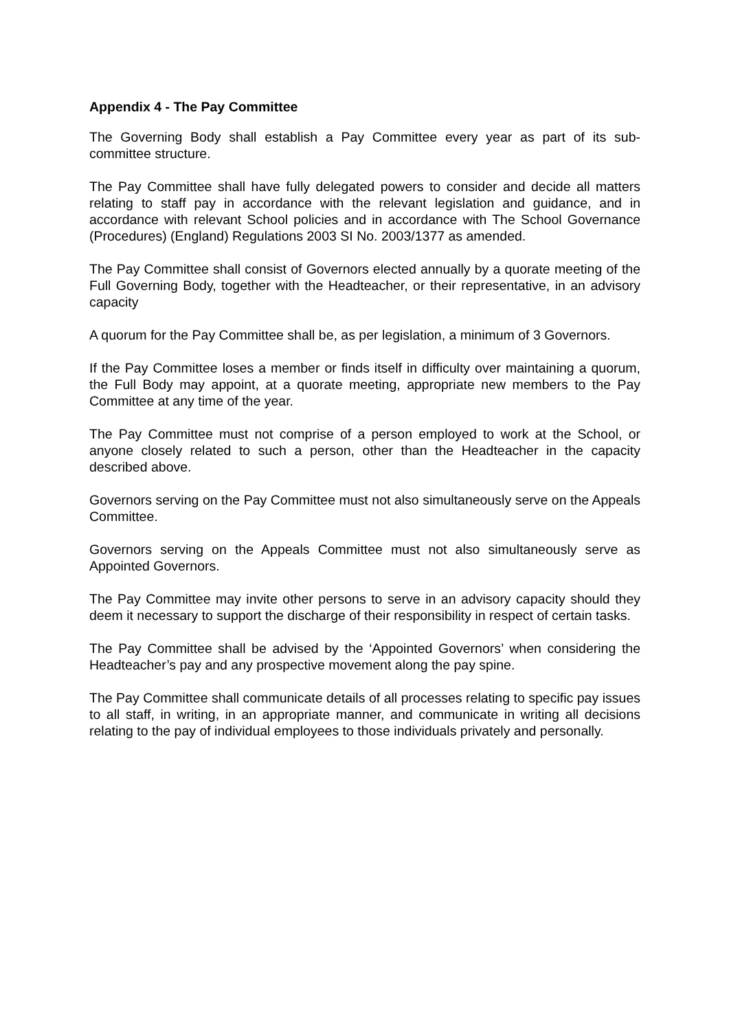Appendix 4 - The Pay Committee
The Governing Body shall establish a Pay Committee every year as part of its sub-committee structure.
The Pay Committee shall have fully delegated powers to consider and decide all matters relating to staff pay in accordance with the relevant legislation and guidance, and in accordance with relevant School policies and in accordance with The School Governance (Procedures) (England) Regulations 2003 SI No. 2003/1377 as amended.
The Pay Committee shall consist of Governors elected annually by a quorate meeting of the Full Governing Body, together with the Headteacher, or their representative, in an advisory capacity
A quorum for the Pay Committee shall be, as per legislation, a minimum of 3 Governors.
If the Pay Committee loses a member or finds itself in difficulty over maintaining a quorum, the Full Body may appoint, at a quorate meeting, appropriate new members to the Pay Committee at any time of the year.
The Pay Committee must not comprise of a person employed to work at the School, or anyone closely related to such a person, other than the Headteacher in the capacity described above.
Governors serving on the Pay Committee must not also simultaneously serve on the Appeals Committee.
Governors serving on the Appeals Committee must not also simultaneously serve as Appointed Governors.
The Pay Committee may invite other persons to serve in an advisory capacity should they deem it necessary to support the discharge of their responsibility in respect of certain tasks.
The Pay Committee shall be advised by the ‘Appointed Governors’ when considering the Headteacher’s pay and any prospective movement along the pay spine.
The Pay Committee shall communicate details of all processes relating to specific pay issues to all staff, in writing, in an appropriate manner, and communicate in writing all decisions relating to the pay of individual employees to those individuals privately and personally.